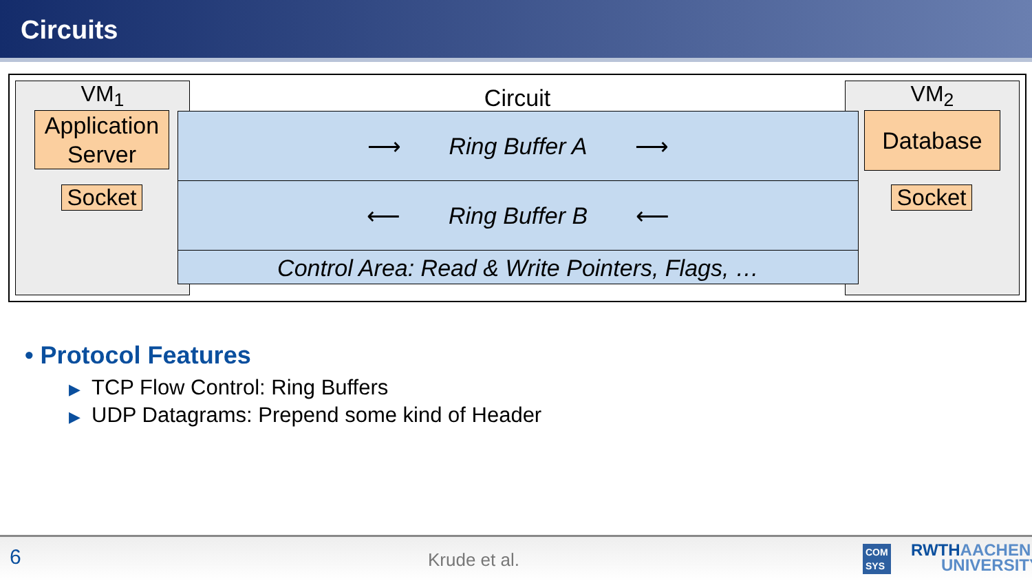Circuits
Circuit
VM<sub>1</sub>
Application Server
Socket
VM<sub>2</sub>
Database
Socket
⟶ Ring Buffer A ⟶
⟵ Ring Buffer B ⟵
Control Area: Read & Write Pointers, Flags, …
• Protocol Features
▶ TCP Flow Control: Ring Buffers
▶ UDP Datagrams: Prepend some kind of Header
6 Krude et al. COM
SYS RWTHAACHEN
UNIVERSITY